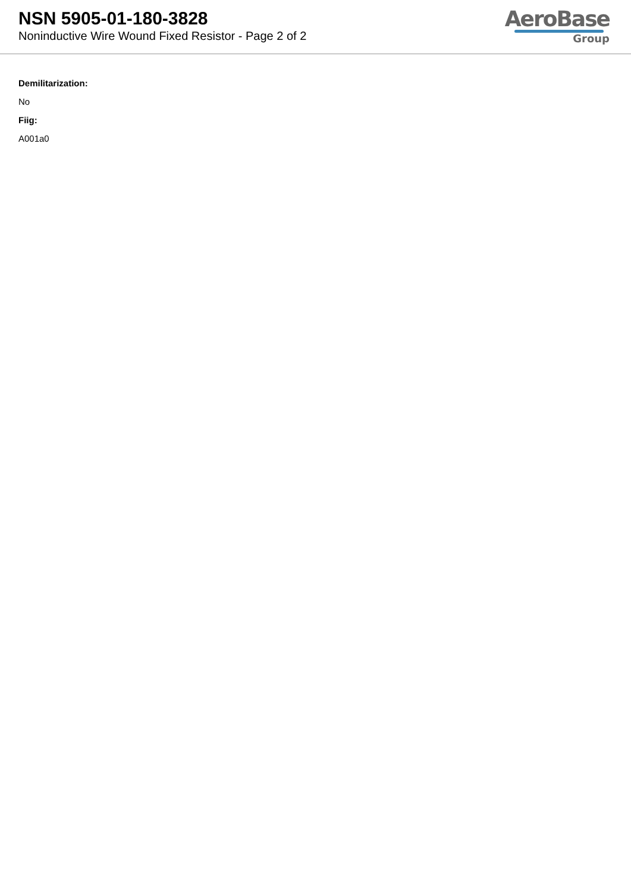NSN 5905-01-180-3828
Noninductive Wire Wound Fixed Resistor - Page 2 of 2
AeroBase
Group
Demilitarization:
No
Fiig:
A001a0